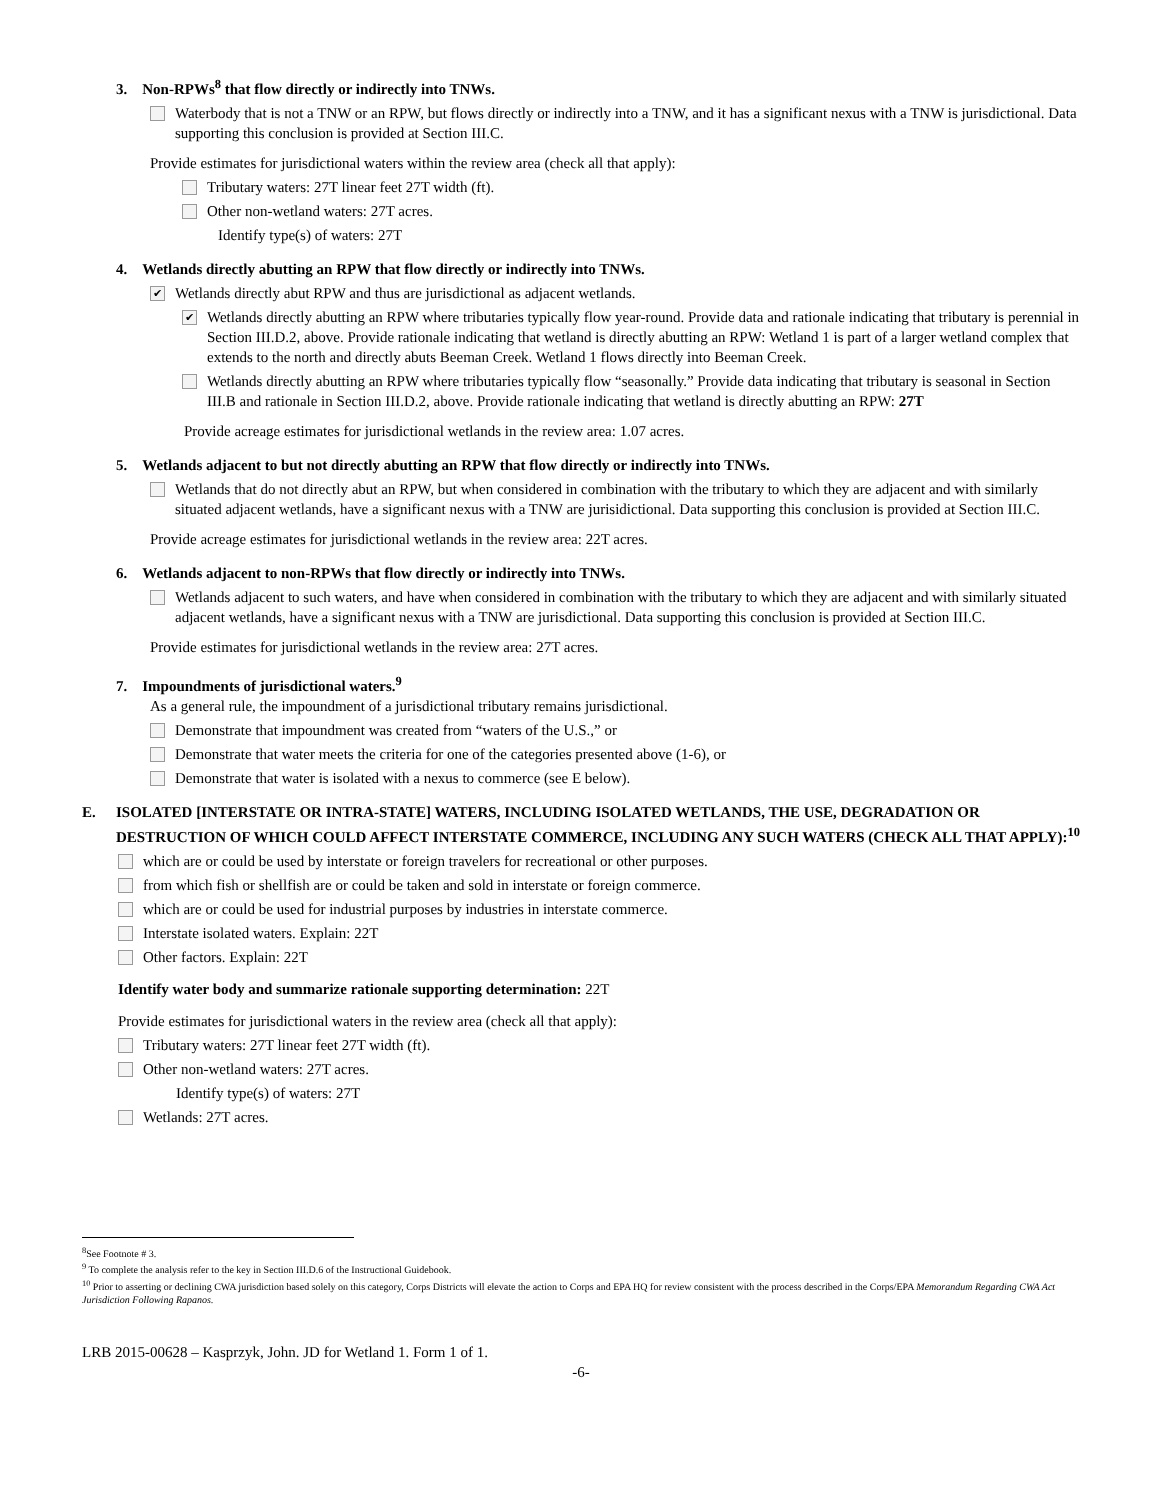3. Non-RPWs<sup>8</sup> that flow directly or indirectly into TNWs.
Waterbody that is not a TNW or an RPW, but flows directly or indirectly into a TNW, and it has a significant nexus with a TNW is jurisdictional. Data supporting this conclusion is provided at Section III.C.
Provide estimates for jurisdictional waters within the review area (check all that apply):
Tributary waters: 27T linear feet 27T width (ft).
Other non-wetland waters: 27T acres.
Identify type(s) of waters: 27T
4. Wetlands directly abutting an RPW that flow directly or indirectly into TNWs.
✔ Wetlands directly abut RPW and thus are jurisdictional as adjacent wetlands.
✔ Wetlands directly abutting an RPW where tributaries typically flow year-round. Provide data and rationale indicating that tributary is perennial in Section III.D.2, above. Provide rationale indicating that wetland is directly abutting an RPW: Wetland 1 is part of a larger wetland complex that extends to the north and directly abuts Beeman Creek. Wetland 1 flows directly into Beeman Creek.
Wetlands directly abutting an RPW where tributaries typically flow “seasonally.” Provide data indicating that tributary is seasonal in Section III.B and rationale in Section III.D.2, above. Provide rationale indicating that wetland is directly abutting an RPW: 27T
Provide acreage estimates for jurisdictional wetlands in the review area: 1.07 acres.
5. Wetlands adjacent to but not directly abutting an RPW that flow directly or indirectly into TNWs.
Wetlands that do not directly abut an RPW, but when considered in combination with the tributary to which they are adjacent and with similarly situated adjacent wetlands, have a significant nexus with a TNW are jurisidictional. Data supporting this conclusion is provided at Section III.C.
Provide acreage estimates for jurisdictional wetlands in the review area: 22T acres.
6. Wetlands adjacent to non-RPWs that flow directly or indirectly into TNWs.
Wetlands adjacent to such waters, and have when considered in combination with the tributary to which they are adjacent and with similarly situated adjacent wetlands, have a significant nexus with a TNW are jurisdictional. Data supporting this conclusion is provided at Section III.C.
Provide estimates for jurisdictional wetlands in the review area: 27T acres.
7. Impoundments of jurisdictional waters.<sup>9</sup>
As a general rule, the impoundment of a jurisdictional tributary remains jurisdictional.
Demonstrate that impoundment was created from “waters of the U.S.,” or
Demonstrate that water meets the criteria for one of the categories presented above (1-6), or
Demonstrate that water is isolated with a nexus to commerce (see E below).
E. ISOLATED [INTERSTATE OR INTRA-STATE] WATERS, INCLUDING ISOLATED WETLANDS, THE USE, DEGRADATION OR DESTRUCTION OF WHICH COULD AFFECT INTERSTATE COMMERCE, INCLUDING ANY SUCH WATERS (CHECK ALL THAT APPLY):<sup>10</sup>
which are or could be used by interstate or foreign travelers for recreational or other purposes.
from which fish or shellfish are or could be taken and sold in interstate or foreign commerce.
which are or could be used for industrial purposes by industries in interstate commerce.
Interstate isolated waters. Explain: 22T
Other factors. Explain: 22T
Identify water body and summarize rationale supporting determination: 22T
Provide estimates for jurisdictional waters in the review area (check all that apply):
Tributary waters: 27T linear feet 27T width (ft).
Other non-wetland waters: 27T acres.
Identify type(s) of waters: 27T
Wetlands: 27T acres.
<sup>8</sup> See Footnote # 3.
<sup>9</sup> To complete the analysis refer to the key in Section III.D.6 of the Instructional Guidebook.
<sup>10</sup> Prior to asserting or declining CWA jurisdiction based solely on this category, Corps Districts will elevate the action to Corps and EPA HQ for review consistent with the process described in the Corps/EPA Memorandum Regarding CWA Act Jurisdiction Following Rapanos.
LRB 2015-00628 – Kasprzyk, John. JD for Wetland 1. Form 1 of 1.
-6-